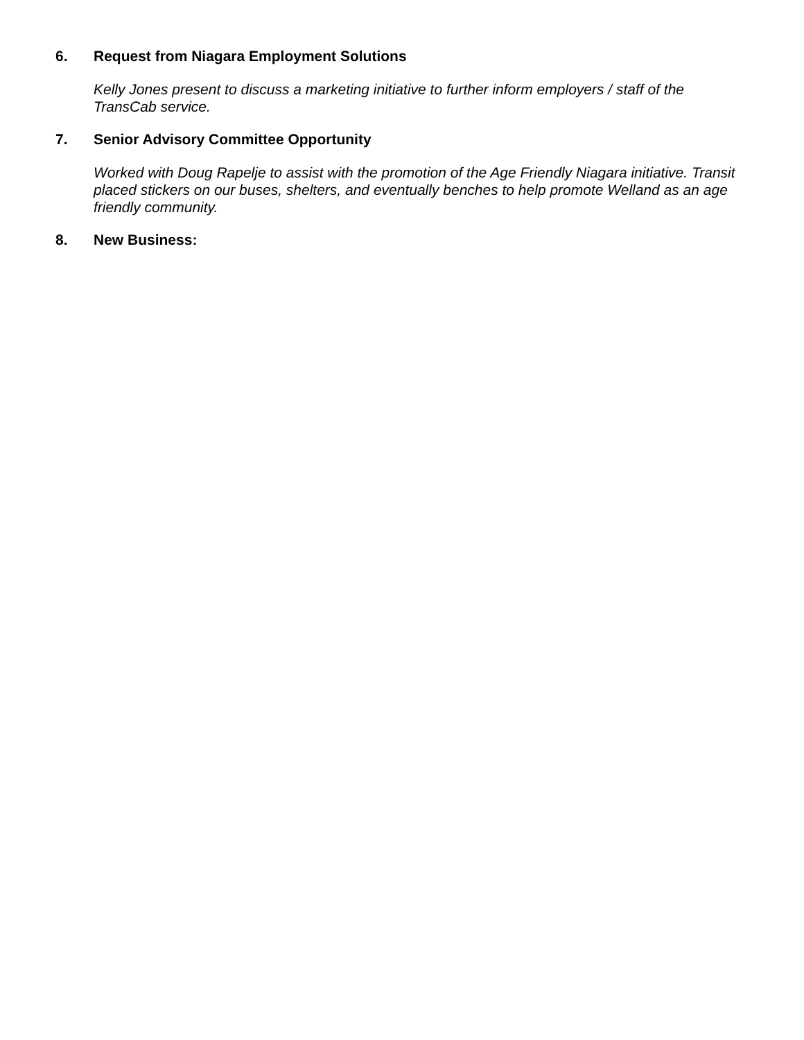6. Request from Niagara Employment Solutions
Kelly Jones present to discuss a marketing initiative to further inform employers / staff of the TransCab service.
7. Senior Advisory Committee Opportunity
Worked with Doug Rapelje to assist with the promotion of the Age Friendly Niagara initiative. Transit placed stickers on our buses, shelters, and eventually benches to help promote Welland as an age friendly community.
8. New Business: